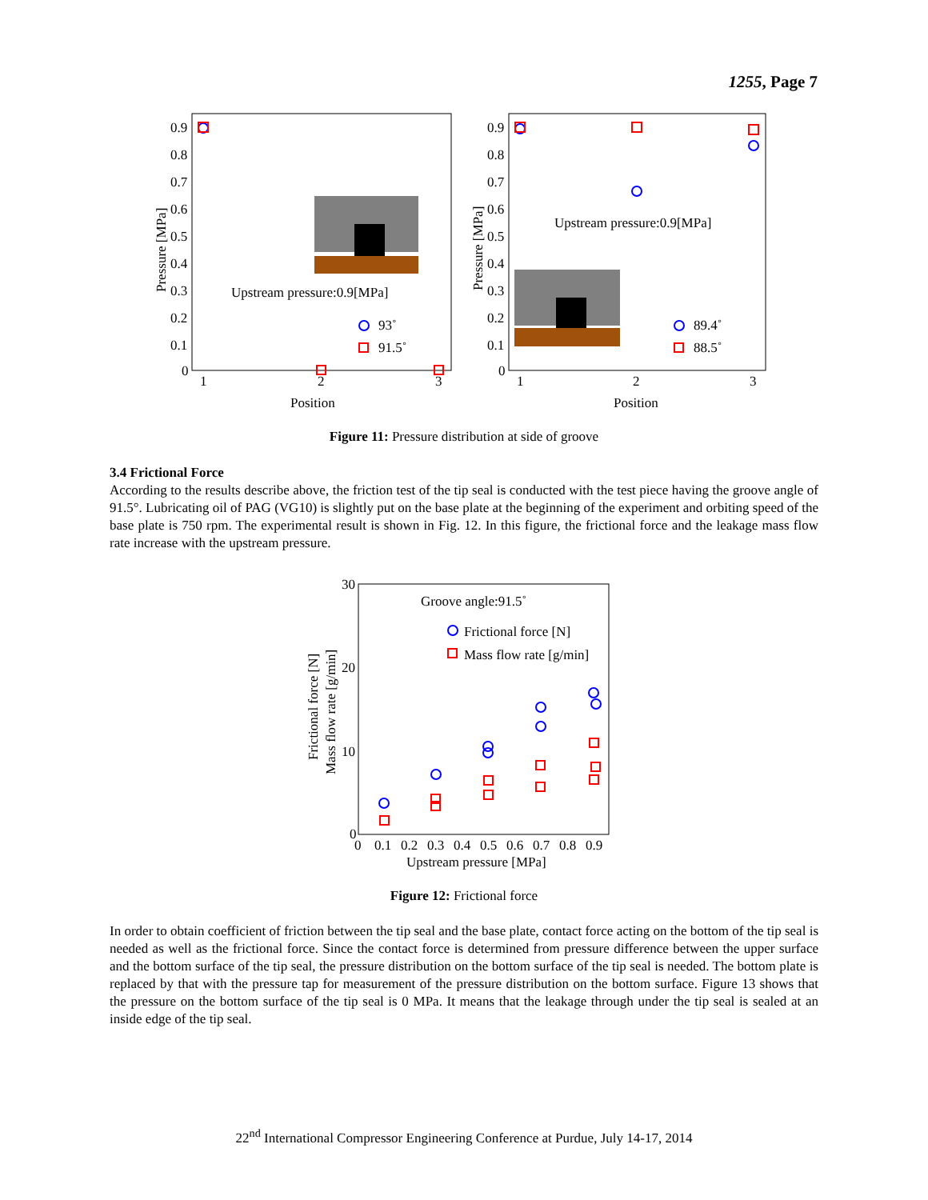1255, Page 7
0.9
0.8
0.7
0.6
0.5
0.4
0.3
0.2
0.1
0
1
2
3
Position
Pressure [MPa]
Upstream pressure:0.9[MPa]
93˚
91.5˚
0.9
0.8
0.7
0.6
0.5
0.4
0.3
0.2
0.1
0
1
2
3
Position
Pressure [MPa]
Upstream pressure:0.9[MPa]
89.4˚
88.5˚
Figure 11: Pressure distribution at side of groove
3.4 Frictional Force
According to the results describe above, the friction test of the tip seal is conducted with the test piece having the groove angle of 91.5°. Lubricating oil of PAG (VG10) is slightly put on the base plate at the beginning of the experiment and orbiting speed of the base plate is 750 rpm. The experimental result is shown in Fig. 12. In this figure, the frictional force and the leakage mass flow rate increase with the upstream pressure.
30
20
10
0
0
0.1
0.2
0.3
0.4
0.5
0.6
0.7
0.8
0.9
Upstream pressure [MPa]
Frictional force [N]
Mass flow rate [g/min]
Groove angle:91.5˚
Frictional force [N]
Mass flow rate [g/min]
Figure 12: Frictional force
In order to obtain coefficient of friction between the tip seal and the base plate, contact force acting on the bottom of the tip seal is needed as well as the frictional force. Since the contact force is determined from pressure difference between the upper surface and the bottom surface of the tip seal, the pressure distribution on the bottom surface of the tip seal is needed. The bottom plate is replaced by that with the pressure tap for measurement of the pressure distribution on the bottom surface. Figure 13 shows that the pressure on the bottom surface of the tip seal is 0 MPa. It means that the leakage through under the tip seal is sealed at an inside edge of the tip seal.
22<sup>nd</sup> International Compressor Engineering Conference at Purdue, July 14-17, 2014